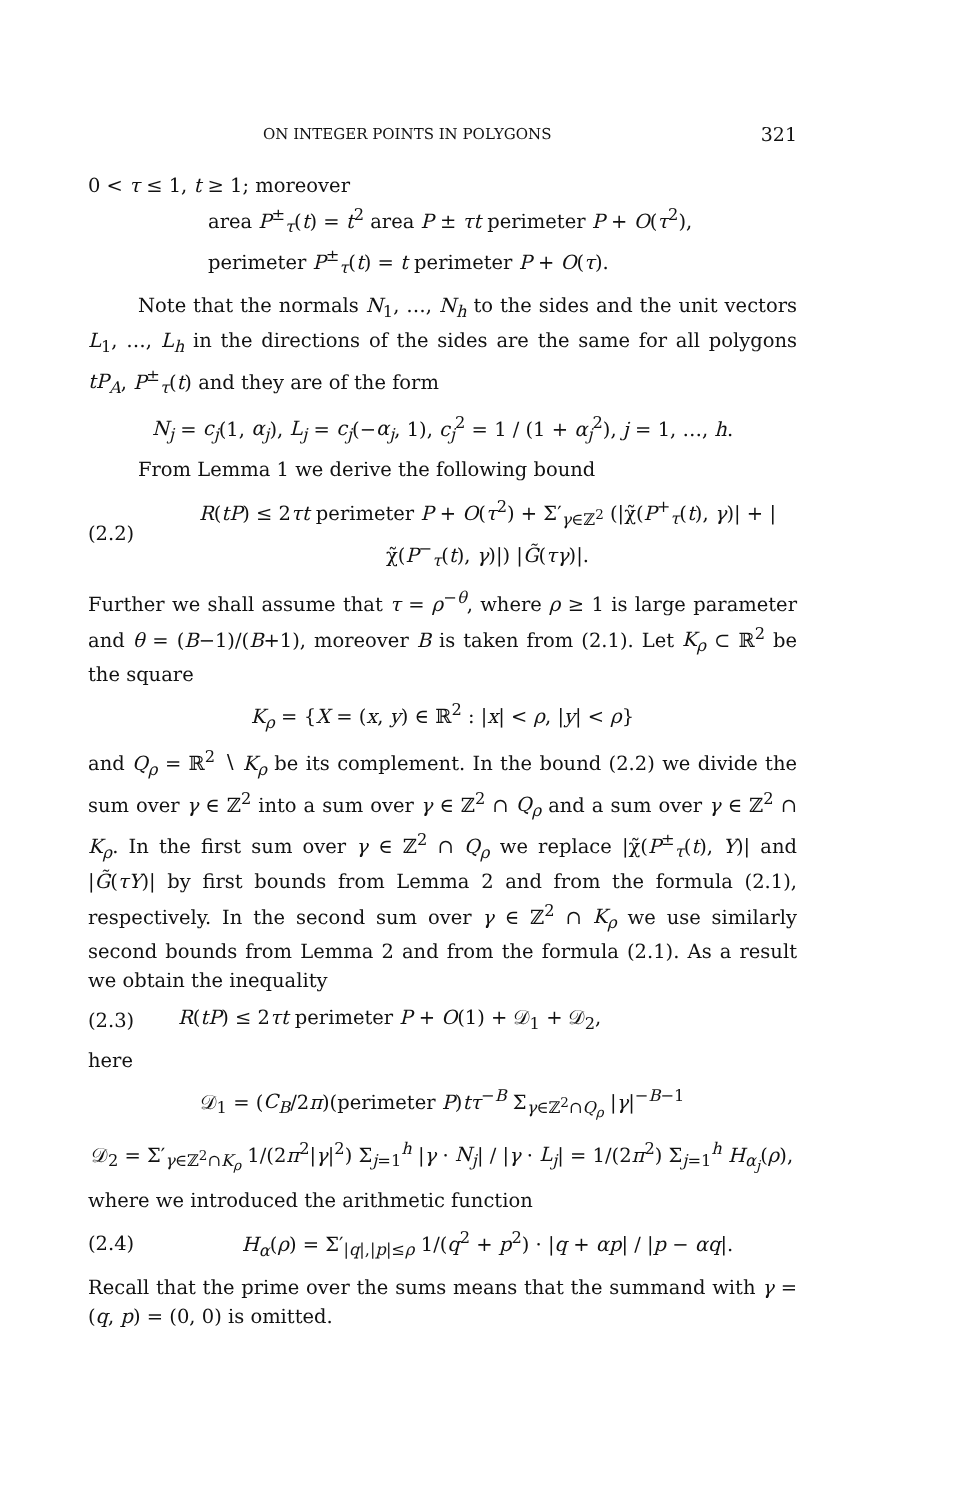ON INTEGER POINTS IN POLYGONS 321
0 < τ ≤ 1, t ≥ 1; moreover
area P<sup>±</sup><sub>τ</sub>(t) = t<sup>2</sup> area P ± τt perimeter P + O(τ<sup>2</sup>),
perimeter P<sup>±</sup><sub>τ</sub>(t) = t perimeter P + O(τ).
Note that the normals N<sub>1</sub>, …, N<sub>h</sub> to the sides and the unit vectors L<sub>1</sub>, …, L<sub>h</sub> in the directions of the sides are the same for all polygons tP<sub>A</sub>, P<sup>±</sup><sub>τ</sub>(t) and they are of the form
N<sub>j</sub> = c<sub>j</sub>(1, α<sub>j</sub>), L<sub>j</sub> = c<sub>j</sub>(−α<sub>j</sub>, 1), c<sub>j</sub><sup>2</sup> = 1 / (1 + α<sub>j</sub><sup>2</sup>), j = 1, …, h.
From Lemma 1 we derive the following bound
(2.2) R(tP) ≤ 2τt perimeter P + O(τ<sup>2</sup>) + Σ′<sub>γ∈ℤ<sup>2</sup></sub> (|χ̃(P<sup>+</sup><sub>τ</sub>(t), γ)| + |χ̃(P<sup>−</sup><sub>τ</sub>(t), γ)|) |G̃(τγ)|.
Further we shall assume that τ = ρ<sup>−θ</sup>, where ρ ≥ 1 is large parameter and θ = (B−1)/(B+1), moreover B is taken from (2.1). Let K<sub>ρ</sub> ⊂ ℝ<sup>2</sup> be the square
K<sub>ρ</sub> = {X = (x, y) ∈ ℝ<sup>2</sup> : |x| < ρ, |y| < ρ}
and Q<sub>ρ</sub> = ℝ<sup>2</sup> ∖ K<sub>ρ</sub> be its complement. In the bound (2.2) we divide the sum over γ ∈ ℤ<sup>2</sup> into a sum over γ ∈ ℤ<sup>2</sup> ∩ Q<sub>ρ</sub> and a sum over γ ∈ ℤ<sup>2</sup> ∩ K<sub>ρ</sub>. In the first sum over γ ∈ ℤ<sup>2</sup> ∩ Q<sub>ρ</sub> we replace |χ̃(P<sup>±</sup><sub>τ</sub>(t), Y)| and |G̃(τY)| by first bounds from Lemma 2 and from the formula (2.1), respectively. In the second sum over γ ∈ ℤ<sup>2</sup> ∩ K<sub>ρ</sub> we use similarly second bounds from Lemma 2 and from the formula (2.1). As a result we obtain the inequality
(2.3) R(tP) ≤ 2τt perimeter P + O(1) + 𝒟<sub>1</sub> + 𝒟<sub>2</sub>,
here
𝒟<sub>1</sub> = (C<sub>B</sub>/2π)(perimeter P)tτ<sup>−B</sup> Σ<sub>γ∈ℤ<sup>2</sup>∩Q<sub>ρ</sub></sub> |γ|<sup>−B−1</sup>
𝒟<sub>2</sub> = Σ′<sub>γ∈ℤ<sup>2</sup>∩K<sub>ρ</sub></sub> 1/(2π<sup>2</sup>|γ|<sup>2</sup>) Σ<sub>j=1</sub><sup>h</sup> |γ · N<sub>j</sub>| / |γ · L<sub>j</sub>| = 1/(2π<sup>2</sup>) Σ<sub>j=1</sub><sup>h</sup> H<sub>α<sub>j</sub></sub>(ρ),
where we introduced the arithmetic function
(2.4) H<sub>α</sub>(ρ) = Σ′<sub>|q|,|p|≤ρ</sub> 1/(q<sup>2</sup> + p<sup>2</sup>) · |q + αp| / |p − αq|.
Recall that the prime over the sums means that the summand with γ = (q, p) = (0, 0) is omitted.